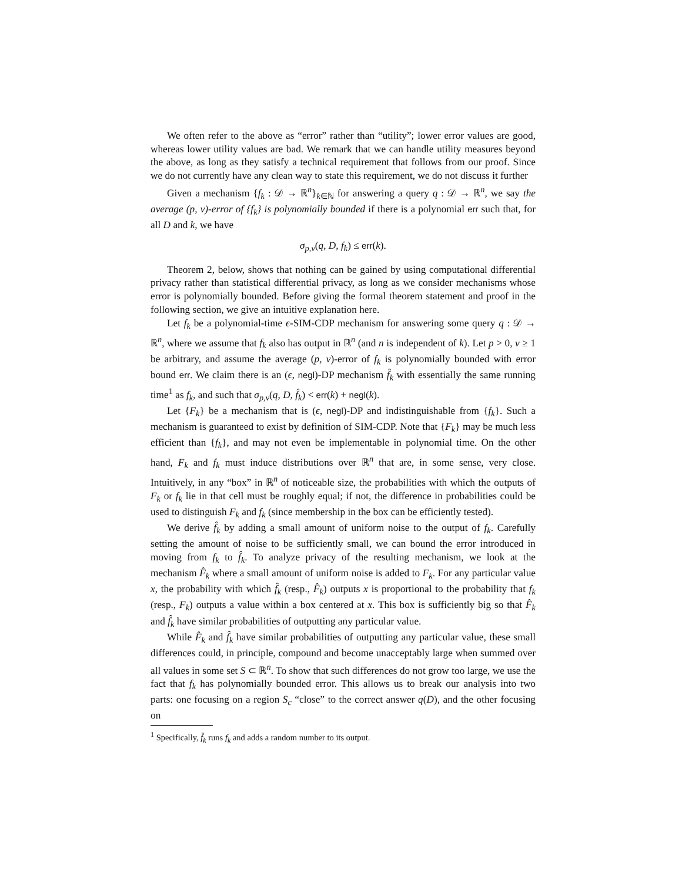We often refer to the above as “error” rather than “utility”; lower error values are good, whereas lower utility values are bad. We remark that we can handle utility measures beyond the above, as long as they satisfy a technical requirement that follows from our proof. Since we do not currently have any clean way to state this requirement, we do not discuss it further
Given a mechanism {f<sub>k</sub> : 𝒟 → ℝ<sup>n</sup>}<sub>k∈ℕ</sub> for answering a query q : 𝒟 → ℝ<sup>n</sup>, we say the average (p, v)-error of {f<sub>k</sub>} is polynomially bounded if there is a polynomial err such that, for all D and k, we have
σ<sub>p,v</sub>(q, D, f<sub>k</sub>) ≤ err(k).
Theorem 2, below, shows that nothing can be gained by using computational differential privacy rather than statistical differential privacy, as long as we consider mechanisms whose error is polynomially bounded. Before giving the formal theorem statement and proof in the following section, we give an intuitive explanation here.
Let f<sub>k</sub> be a polynomial-time ϵ-SIM-CDP mechanism for answering some query q : 𝒟 → ℝ<sup>n</sup>, where we assume that f<sub>k</sub> also has output in ℝ<sup>n</sup> (and n is independent of k). Let p > 0, v ≥ 1 be arbitrary, and assume the average (p, v)-error of f<sub>k</sub> is polynomially bounded with error bound err. We claim there is an (ϵ, negl)-DP mechanism f̂<sub>k</sub> with essentially the same running time<sup>1</sup> as f<sub>k</sub>, and such that σ<sub>p,v</sub>(q, D, f̂<sub>k</sub>) < err(k) + negl(k).
Let {F<sub>k</sub>} be a mechanism that is (ϵ, negl)-DP and indistinguishable from {f<sub>k</sub>}. Such a mechanism is guaranteed to exist by definition of SIM-CDP. Note that {F<sub>k</sub>} may be much less efficient than {f<sub>k</sub>}, and may not even be implementable in polynomial time. On the other hand, F<sub>k</sub> and f<sub>k</sub> must induce distributions over ℝ<sup>n</sup> that are, in some sense, very close. Intuitively, in any “box” in ℝ<sup>n</sup> of noticeable size, the probabilities with which the outputs of F<sub>k</sub> or f<sub>k</sub> lie in that cell must be roughly equal; if not, the difference in probabilities could be used to distinguish F<sub>k</sub> and f<sub>k</sub> (since membership in the box can be efficiently tested).
We derive f̂<sub>k</sub> by adding a small amount of uniform noise to the output of f<sub>k</sub>. Carefully setting the amount of noise to be sufficiently small, we can bound the error introduced in moving from f<sub>k</sub> to f̂<sub>k</sub>. To analyze privacy of the resulting mechanism, we look at the mechanism F̂<sub>k</sub> where a small amount of uniform noise is added to F<sub>k</sub>. For any particular value x, the probability with which f̂<sub>k</sub> (resp., F̂<sub>k</sub>) outputs x is proportional to the probability that f<sub>k</sub> (resp., F<sub>k</sub>) outputs a value within a box centered at x. This box is sufficiently big so that F̂<sub>k</sub> and f̂<sub>k</sub> have similar probabilities of outputting any particular value.
While F̂<sub>k</sub> and f̂<sub>k</sub> have similar probabilities of outputting any particular value, these small differences could, in principle, compound and become unacceptably large when summed over all values in some set S ⊂ ℝ<sup>n</sup>. To show that such differences do not grow too large, we use the fact that f<sub>k</sub> has polynomially bounded error. This allows us to break our analysis into two parts: one focusing on a region S<sub>c</sub> “close” to the correct answer q(D), and the other focusing on
<sup>1</sup> Specifically, f̂<sub>k</sub> runs f<sub>k</sub> and adds a random number to its output.